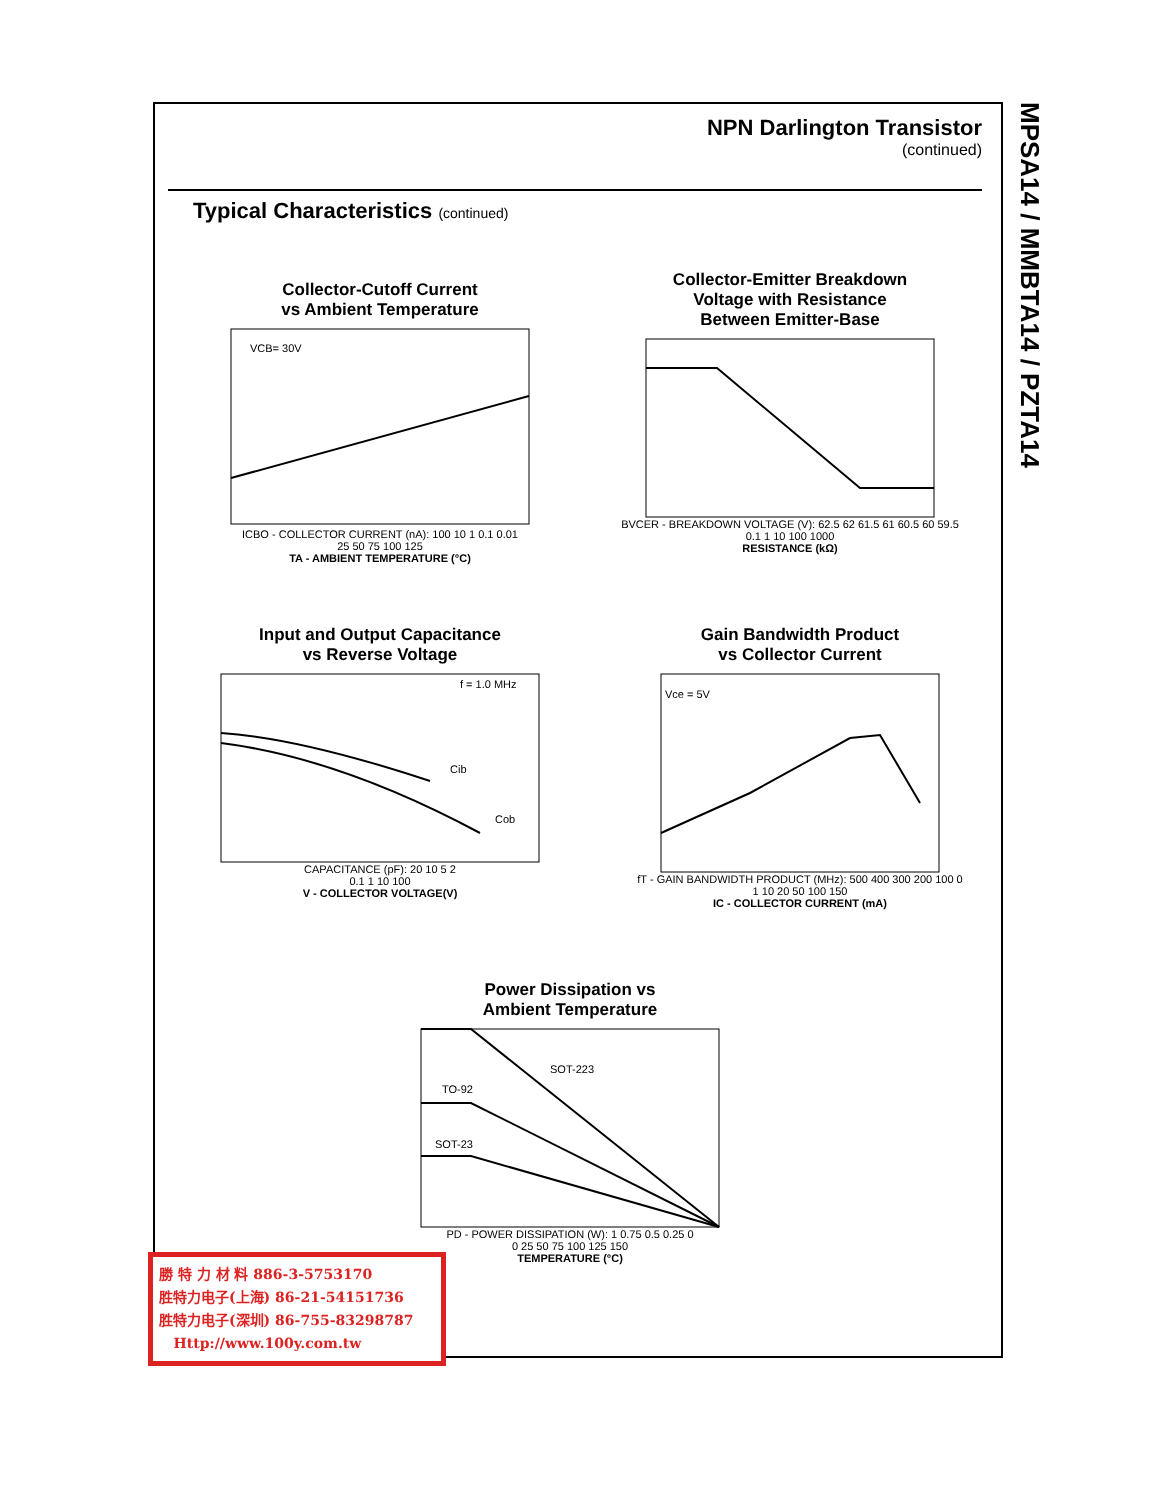MPSA14 / MMBTA14 / PZTA14
NPN Darlington Transistor
(continued)
Typical Characteristics (continued)
Collector-Cutoff Current
vs Ambient Temperature
VCB= 30V
ICBO - COLLECTOR CURRENT (nA): 100 10 1 0.1 0.01
25 50 75 100 125
TA - AMBIENT TEMPERATURE (°C)
Collector-Emitter Breakdown
Voltage with Resistance
Between Emitter-Base
BVCER - BREAKDOWN VOLTAGE (V): 62.5 62 61.5 61 60.5 60 59.5
0.1 1 10 100 1000
RESISTANCE (kΩ)
Input and Output Capacitance
vs Reverse Voltage
f = 1.0 MHz
Cib
Cob
CAPACITANCE (pF): 20 10 5 2
0.1 1 10 100
V - COLLECTOR VOLTAGE(V)
Gain Bandwidth Product
vs Collector Current
Vce = 5V
fT - GAIN BANDWIDTH PRODUCT (MHz): 500 400 300 200 100 0
1 10 20 50 100 150
IC - COLLECTOR CURRENT (mA)
Power Dissipation vs
Ambient Temperature
SOT-223
TO-92
SOT-23
PD - POWER DISSIPATION (W): 1 0.75 0.5 0.25 0
0 25 50 75 100 125 150
TEMPERATURE (°C)
勝 特 力 材 料 886-3-5753170
胜特力电子(上海) 86-21-54151736
胜特力电子(深圳) 86-755-83298787
Http://www.100y.com.tw